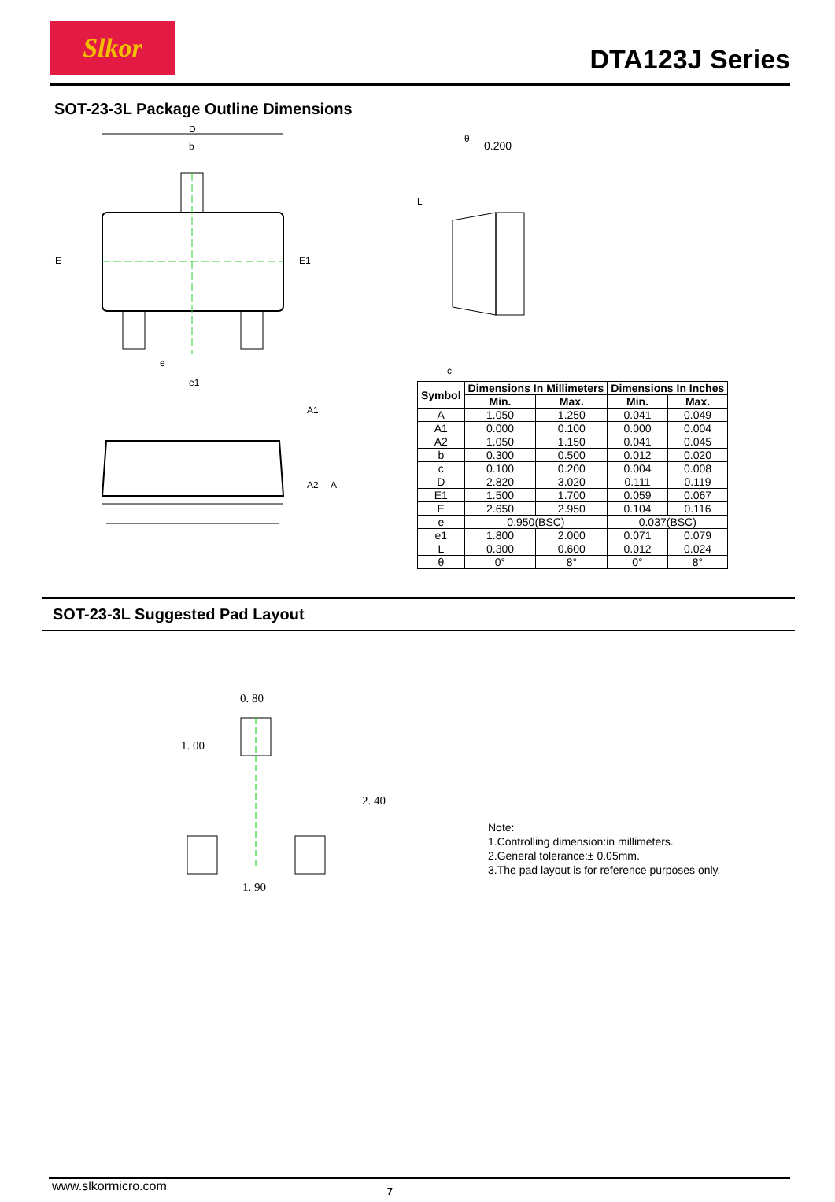Slkor
DTA123J Series
SOT-23-3L Package Outline Dimensions
D
b
E
E1
e
e1
A1
A2
A
0.200
θ
L
c
| Symbol | Dimensions In Millimeters | | Dimensions In Inches | |
| --- | --- | --- | --- | --- |
| | Min. | Max. | Min. | Max. |
| A | 1.050 | 1.250 | 0.041 | 0.049 |
| A1 | 0.000 | 0.100 | 0.000 | 0.004 |
| A2 | 1.050 | 1.150 | 0.041 | 0.045 |
| b | 0.300 | 0.500 | 0.012 | 0.020 |
| c | 0.100 | 0.200 | 0.004 | 0.008 |
| D | 2.820 | 3.020 | 0.111 | 0.119 |
| E1 | 1.500 | 1.700 | 0.059 | 0.067 |
| E | 2.650 | 2.950 | 0.104 | 0.116 |
| e | 0.950(BSC) | | 0.037(BSC) | |
| e1 | 1.800 | 2.000 | 0.071 | 0.079 |
| L | 0.300 | 0.600 | 0.012 | 0.024 |
| θ | 0° | 8° | 0° | 8° |
SOT-23-3L Suggested Pad Layout
0. 80
1. 90
1. 00
2. 40
Note:
1.Controlling dimension:in millimeters.
2.General tolerance:± 0.05mm.
3.The pad layout is for reference purposes only.
www.slkormicro.com 7